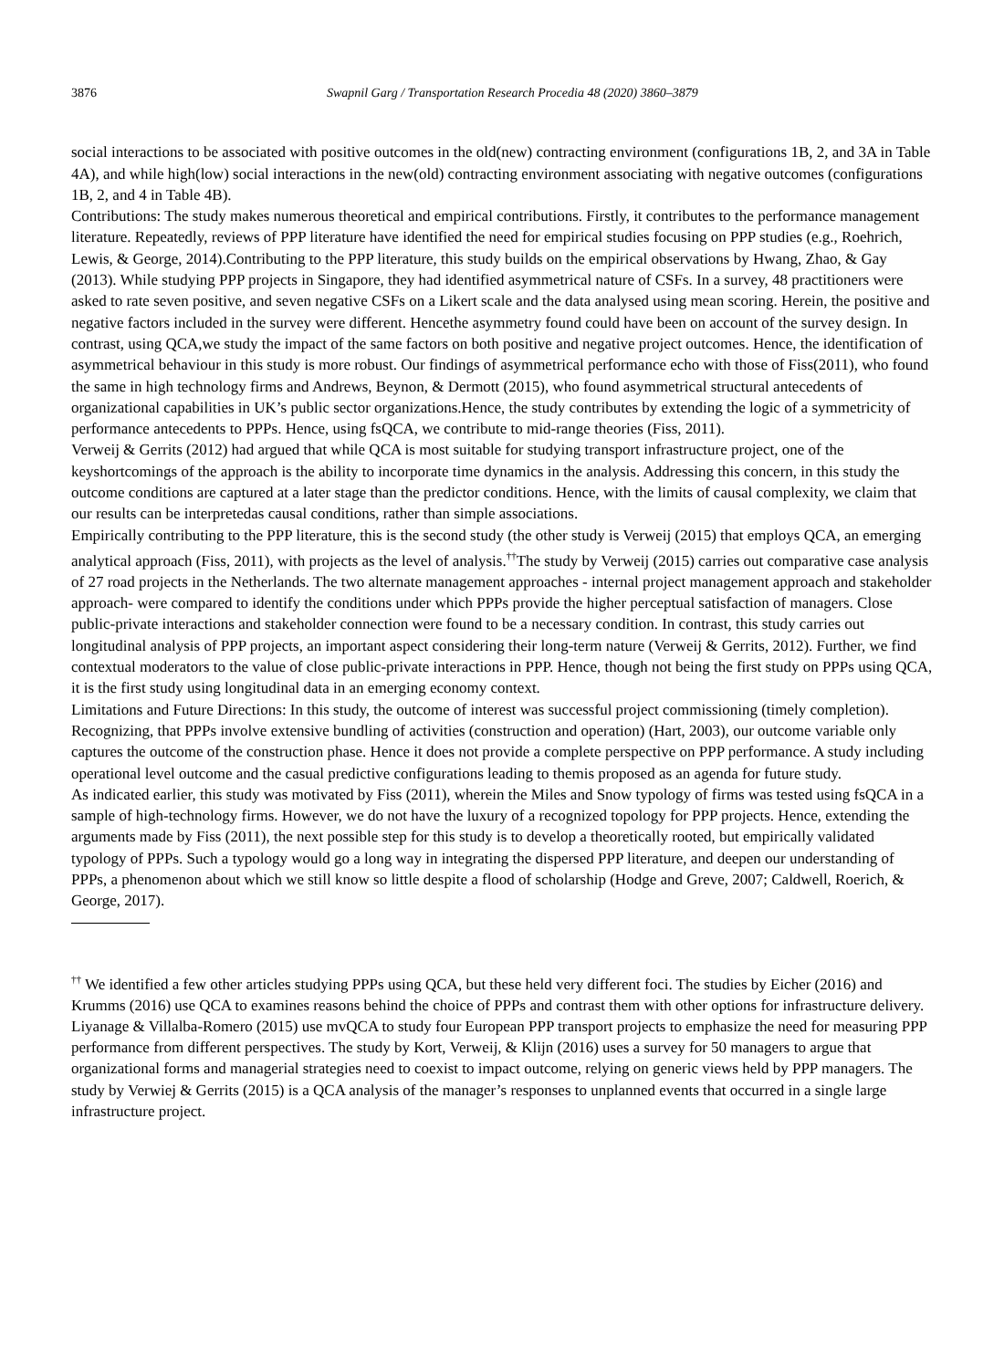3876 Swapnil Garg / Transportation Research Procedia 48 (2020) 3860–3879
social interactions to be associated with positive outcomes in the old(new) contracting environment (configurations 1B, 2, and 3A in Table 4A), and while high(low) social interactions in the new(old) contracting environment associating with negative outcomes (configurations 1B, 2, and 4 in Table 4B).
Contributions: The study makes numerous theoretical and empirical contributions. Firstly, it contributes to the performance management literature. Repeatedly, reviews of PPP literature have identified the need for empirical studies focusing on PPP studies (e.g., Roehrich, Lewis, & George, 2014).Contributing to the PPP literature, this study builds on the empirical observations by Hwang, Zhao, & Gay (2013). While studying PPP projects in Singapore, they had identified asymmetrical nature of CSFs. In a survey, 48 practitioners were asked to rate seven positive, and seven negative CSFs on a Likert scale and the data analysed using mean scoring. Herein, the positive and negative factors included in the survey were different. Hencethe asymmetry found could have been on account of the survey design. In contrast, using QCA,we study the impact of the same factors on both positive and negative project outcomes. Hence, the identification of asymmetrical behaviour in this study is more robust. Our findings of asymmetrical performance echo with those of Fiss(2011), who found the same in high technology firms and Andrews, Beynon, & Dermott (2015), who found asymmetrical structural antecedents of organizational capabilities in UK’s public sector organizations.Hence, the study contributes by extending the logic of a symmetricity of performance antecedents to PPPs. Hence, using fsQCA, we contribute to mid-range theories (Fiss, 2011).
Verweij & Gerrits (2012) had argued that while QCA is most suitable for studying transport infrastructure project, one of the keyshortcomings of the approach is the ability to incorporate time dynamics in the analysis. Addressing this concern, in this study the outcome conditions are captured at a later stage than the predictor conditions. Hence, with the limits of causal complexity, we claim that our results can be interpretedas causal conditions, rather than simple associations.
Empirically contributing to the PPP literature, this is the second study (the other study is Verweij (2015) that employs QCA, an emerging analytical approach (Fiss, 2011), with projects as the level of analysis.<sup>††</sup>The study by Verweij (2015) carries out comparative case analysis of 27 road projects in the Netherlands. The two alternate management approaches - internal project management approach and stakeholder approach- were compared to identify the conditions under which PPPs provide the higher perceptual satisfaction of managers. Close public-private interactions and stakeholder connection were found to be a necessary condition. In contrast, this study carries out longitudinal analysis of PPP projects, an important aspect considering their long-term nature (Verweij & Gerrits, 2012). Further, we find contextual moderators to the value of close public-private interactions in PPP. Hence, though not being the first study on PPPs using QCA, it is the first study using longitudinal data in an emerging economy context.
Limitations and Future Directions: In this study, the outcome of interest was successful project commissioning (timely completion). Recognizing, that PPPs involve extensive bundling of activities (construction and operation) (Hart, 2003), our outcome variable only captures the outcome of the construction phase. Hence it does not provide a complete perspective on PPP performance. A study including operational level outcome and the casual predictive configurations leading to themis proposed as an agenda for future study.
As indicated earlier, this study was motivated by Fiss (2011), wherein the Miles and Snow typology of firms was tested using fsQCA in a sample of high-technology firms. However, we do not have the luxury of a recognized topology for PPP projects. Hence, extending the arguments made by Fiss (2011), the next possible step for this study is to develop a theoretically rooted, but empirically validated typology of PPPs. Such a typology would go a long way in integrating the dispersed PPP literature, and deepen our understanding of PPPs, a phenomenon about which we still know so little despite a flood of scholarship (Hodge and Greve, 2007; Caldwell, Roerich, & George, 2017).
<sup>††</sup> We identified a few other articles studying PPPs using QCA, but these held very different foci. The studies by Eicher (2016) and Krumms (2016) use QCA to examines reasons behind the choice of PPPs and contrast them with other options for infrastructure delivery. Liyanage & Villalba-Romero (2015) use mvQCA to study four European PPP transport projects to emphasize the need for measuring PPP performance from different perspectives. The study by Kort, Verweij, & Klijn (2016) uses a survey for 50 managers to argue that organizational forms and managerial strategies need to coexist to impact outcome, relying on generic views held by PPP managers. The study by Verwiej & Gerrits (2015) is a QCA analysis of the manager’s responses to unplanned events that occurred in a single large infrastructure project.